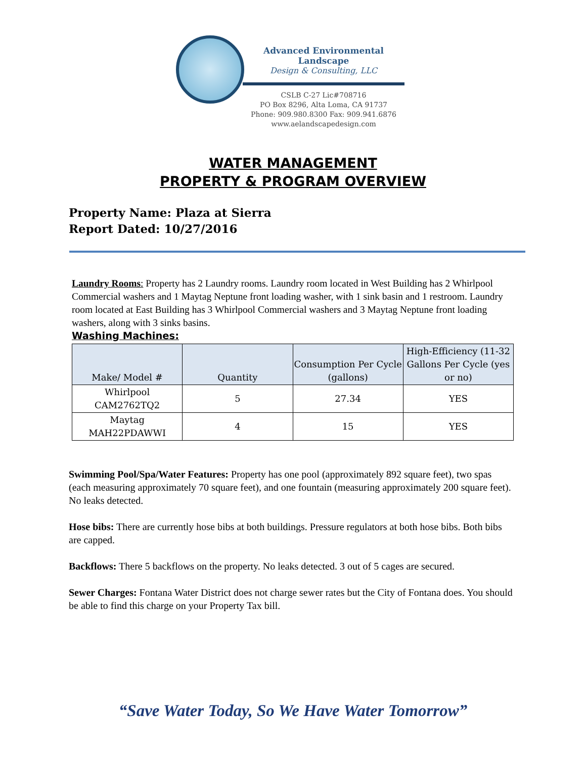Advanced Environmental Landscape
Design & Consulting, LLC
CSLB C-27 Lic#708716
PO Box 8296, Alta Loma, CA 91737
Phone: 909.980.8300 Fax: 909.941.6876
www.aelandscapedesign.com
WATER MANAGEMENT
PROPERTY & PROGRAM OVERVIEW
Property Name: Plaza at Sierra
Report Dated: 10/27/2016
Laundry Rooms: Property has 2 Laundry rooms. Laundry room located in West Building has 2 Whirlpool Commercial washers and 1 Maytag Neptune front loading washer, with 1 sink basin and 1 restroom. Laundry room located at East Building has 3 Whirlpool Commercial washers and 3 Maytag Neptune front loading washers, along with 3 sinks basins.
Washing Machines:
| Make/ Model # | Quantity | Consumption Per Cycle (gallons) | High-Efficiency (11-32 Gallons Per Cycle (yes or no) |
| --- | --- | --- | --- |
| Whirlpool CAM2762TQ2 | 5 | 27.34 | YES |
| Maytag MAH22PDAWWI | 4 | 15 | YES |
Swimming Pool/Spa/Water Features: Property has one pool (approximately 892 square feet), two spas (each measuring approximately 70 square feet), and one fountain (measuring approximately 200 square feet). No leaks detected.
Hose bibs: There are currently hose bibs at both buildings. Pressure regulators at both hose bibs. Both bibs are capped.
Backflows: There 5 backflows on the property. No leaks detected. 3 out of 5 cages are secured.
Sewer Charges: Fontana Water District does not charge sewer rates but the City of Fontana does. You should be able to find this charge on your Property Tax bill.
“Save Water Today, So We Have Water Tomorrow”